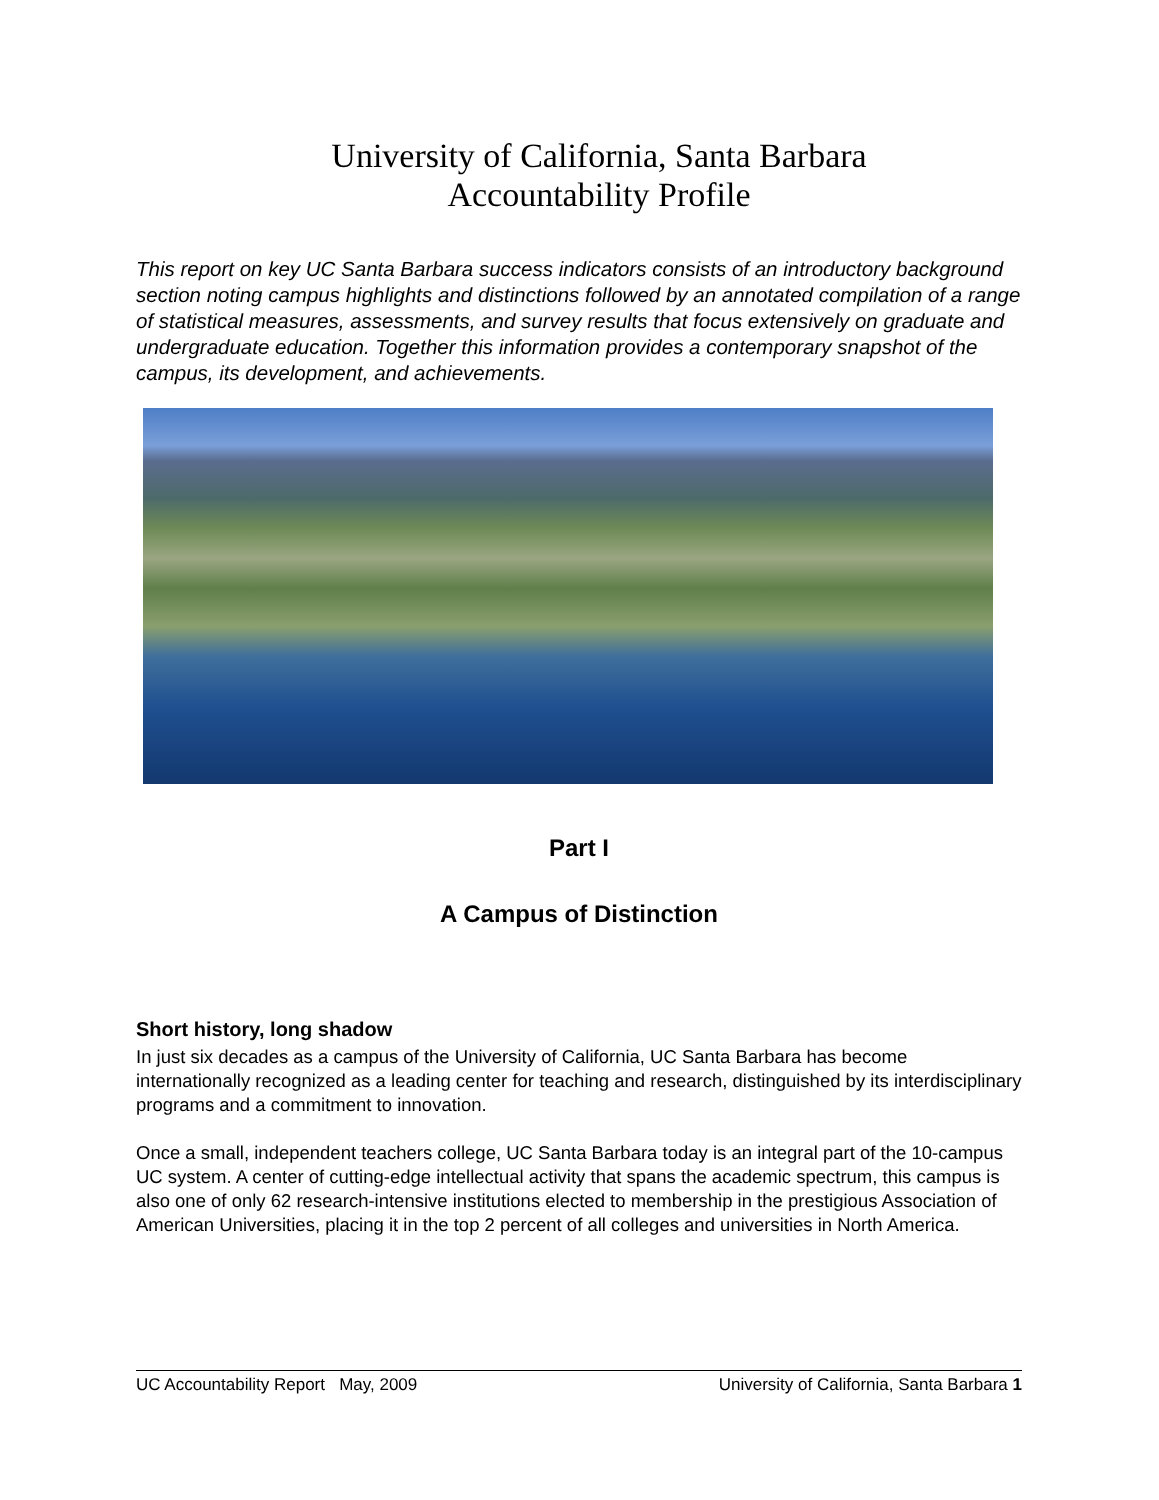University of California, Santa Barbara
Accountability Profile
This report on key UC Santa Barbara success indicators consists of an introductory background section noting campus highlights and distinctions followed by an annotated compilation of a range of statistical measures, assessments, and survey results that focus extensively on graduate and undergraduate education. Together this information provides a contemporary snapshot of the campus, its development, and achievements.
Part I
A Campus of Distinction
Short history, long shadow
In just six decades as a campus of the University of California, UC Santa Barbara has become internationally recognized as a leading center for teaching and research, distinguished by its interdisciplinary programs and a commitment to innovation.
Once a small, independent teachers college, UC Santa Barbara today is an integral part of the 10-campus UC system. A center of cutting-edge intellectual activity that spans the academic spectrum, this campus is also one of only 62 research-intensive institutions elected to membership in the prestigious Association of American Universities, placing it in the top 2 percent of all colleges and universities in North America.
UC Accountability Report May, 2009 University of California, Santa Barbara 1